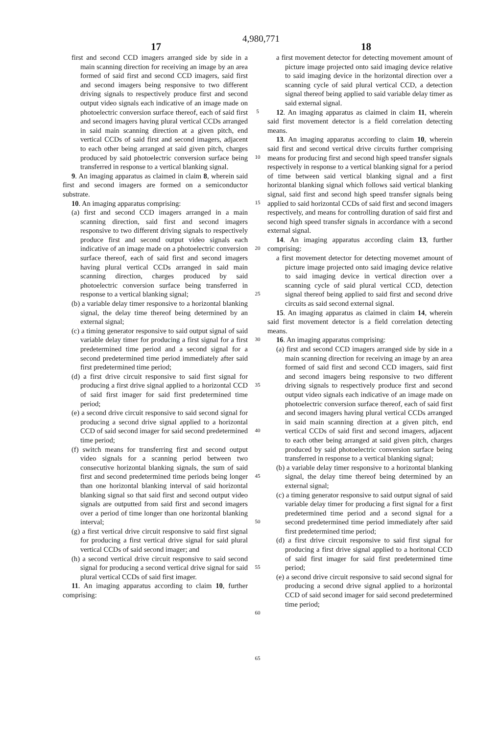17 4,980,771 18
first and second CCD imagers arranged side by side in a main scanning direction for receiving an image by an area formed of said first and second CCD imagers, said first and second imagers being responsive to two different driving signals to respectively produce first and second output video signals each indicative of an image made on photoelectric conversion surface thereof, each of said first and second imagers having plural vertical CCDs arranged in said main scanning direction at a given pitch, end vertical CCDs of said first and second imagers, adjacent to each other being arranged at said given pitch, charges produced by said photoelectric conversion surface being transferred in response to a vertical blanking signal.
9. An imaging apparatus as claimed in claim 8, wherein said first and second imagers are formed on a semiconductor substrate.
10. An imaging apparatus comprising:
(a) first and second CCD imagers arranged in a main scanning direction, said first and second imagers responsive to two different driving signals to respectively produce first and second output video signals each indicative of an image made on a photoelectric conversion surface thereof, each of said first and second imagers having plural vertical CCDs arranged in said main scanning direction, charges produced by said photoelectric conversion surface being transferred in response to a vertical blanking signal;
(b) a variable delay timer responsive to a horizontal blanking signal, the delay time thereof being determined by an external signal;
(c) a timing generator responsive to said output signal of said variable delay timer for producing a first signal for a first predetermined time period and a second signal for a second predetermined time period immediately after said first predetermined time period;
(d) a first drive circuit responsive to said first signal for producing a first drive signal applied to a horizontal CCD of said first imager for said first predetermined time period;
(e) a second drive circuit responsive to said second signal for producing a second drive signal applied to a horizontal CCD of said second imager for said second predetermined time period;
(f) switch means for transferring first and second output video signals for a scanning period between two consecutive horizontal blanking signals, the sum of said first and second predetermined time periods being longer than one horizontal blanking interval of said horizontal blanking signal so that said first and second output video signals are outputted from said first and second imagers over a period of time longer than one horizontal blanking interval;
(g) a first vertical drive circuit responsive to said first signal for producing a first vertical drive signal for said plural vertical CCDs of said second imager; and
(h) a second vertical drive circuit responsive to said second signal for producing a second vertical drive signal for said plural vertical CCDs of said first imager.
11. An imaging apparatus according to claim 10, further comprising:
5
10
15
20
25
30
35
40
45
50
55
60
65
a first movement detector for detecting movement amount of picture image projected onto said imaging device relative to said imaging device in the horizontal direction over a scanning cycle of said plural vertical CCD, a detection signal thereof being applied to said variable delay timer as said external signal.
12. An imaging apparatus as claimed in claim 11, wherein said first movement detector is a field correlation detecting means.
13. An imaging apparatus according to claim 10, wherein said first and second vertical drive circuits further comprising means for producing first and second high speed transfer signals respectively in response to a vertical blanking signal for a period of time between said vertical blanking signal and a first horizontal blanking signal which follows said vertical blanking signal, said first and second high speed transfer signals being applied to said horizontal CCDs of said first and second imagers respectively, and means for controlling duration of said first and second high speed transfer signals in accordance with a second external signal.
14. An imaging apparatus according claim 13, further comprising:
a first movement detector for detecting movemet amount of picture image projected onto said imaging device relative to said imaging device in vertical direction over a scanning cycle of said plural vertical CCD, detection signal thereof being applied to said first and second drive circuits as said second external signal.
15. An imaging apparatus as claimed in claim 14, wherein said first movement detector is a field correlation detecting means.
16. An imaging apparatus comprising:
(a) first and second CCD imagers arranged side by side in a main scanning direction for receiving an image by an area formed of said first and second CCD imagers, said first and second imagers being responsive to two different driving signals to respectively produce first and second output video signals each indicative of an image made on photoelectric conversion surface thereof, each of said first and second imagers having plural vertical CCDs arranged in said main scanning direction at a given pitch, end vertical CCDs of said first and second imagers, adjacent to each other being arranged at said given pitch, charges produced by said photoelectric conversion surface being transferred in response to a vertical blanking signal;
(b) a variable delay timer responsive to a horizontal blanking signal, the delay time thereof being determined by an external signal;
(c) a timing generator responsive to said output signal of said variable delay timer for producing a first signal for a first predetermined time period and a second signal for a second predetermined time period immediately after said first predetermined time period;
(d) a first drive circuit responsive to said first signal for producing a first drive signal applied to a horitonal CCD of said first imager for said first predetermined time period;
(e) a second drive circuit responsive to said second signal for producing a second drive signal applied to a horizontal CCD of said second imager for said second predetermined time period;